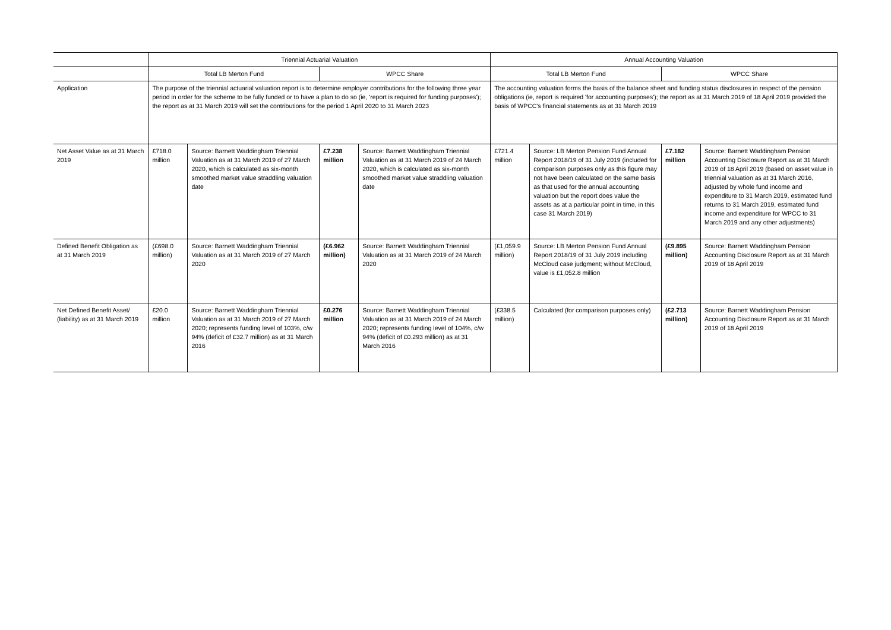| | Triennial Actuarial Valuation | | | | Annual Accounting Valuation | | | |
| --- | --- | --- | --- | --- | --- | --- | --- | --- |
| | Total LB Merton Fund | | WPCC Share | | Total LB Merton Fund | | WPCC Share | |
| Application | The purpose of the triennial actuarial valuation report is to determine employer contributions for the following three year period in order for the scheme to be fully funded or to have a plan to do so (ie, 'report is required for funding purposes'); the report as at 31 March 2019 will set the contributions for the period 1 April 2020 to 31 March 2023 | | | | The accounting valuation forms the basis of the balance sheet and funding status disclosures in respect of the pension obligations (ie, report is required 'for accounting purposes'); the report as at 31 March 2019 of 18 April 2019 provided the basis of WPCC's financial statements as at 31 March 2019 | | | |
| Net Asset Value as at 31 March 2019 | £718.0 million | Source: Barnett Waddingham Triennial Valuation as at 31 March 2019 of 27 March 2020, which is calculated as six-month smoothed market value straddling valuation date | £7.238 million | Source: Barnett Waddingham Triennial Valuation as at 31 March 2019 of 24 March 2020, which is calculated as six-month smoothed market value straddling valuation date | £721.4 million | Source: LB Merton Pension Fund Annual Report 2018/19 of 31 July 2019 (included for comparison purposes only as this figure may not have been calculated on the same basis as that used for the annual accounting valuation but the report does value the assets as at a particular point in time, in this case 31 March 2019) | £7.182 million | Source: Barnett Waddingham Pension Accounting Disclosure Report as at 31 March 2019 of 18 April 2019 (based on asset value in triennial valuation as at 31 March 2016, adjusted by whole fund income and expenditure to 31 March 2019, estimated fund returns to 31 March 2019, estimated fund income and expenditure for WPCC to 31 March 2019 and any other adjustments) |
| Defined Benefit Obligation as at 31 March 2019 | (£698.0 million) | Source: Barnett Waddingham Triennial Valuation as at 31 March 2019 of 27 March 2020 | (£6.962 million) | Source: Barnett Waddingham Triennial Valuation as at 31 March 2019 of 24 March 2020 | (£1,059.9 million) | Source: LB Merton Pension Fund Annual Report 2018/19 of 31 July 2019 including McCloud case judgment; without McCloud, value is £1,052.8 million | (£9.895 million) | Source: Barnett Waddingham Pension Accounting Disclosure Report as at 31 March 2019 of 18 April 2019 |
| Net Defined Benefit Asset/ (liability) as at 31 March 2019 | £20.0 million | Source: Barnett Waddingham Triennial Valuation as at 31 March 2019 of 27 March 2020; represents funding level of 103%, c/w 94% (deficit of £32.7 million) as at 31 March 2016 | £0.276 million | Source: Barnett Waddingham Triennial Valuation as at 31 March 2019 of 24 March 2020; represents funding level of 104%, c/w 94% (deficit of £0.293 million) as at 31 March 2016 | (£338.5 million) | Calculated (for comparison purposes only) | (£2.713 million) | Source: Barnett Waddingham Pension Accounting Disclosure Report as at 31 March 2019 of 18 April 2019 |